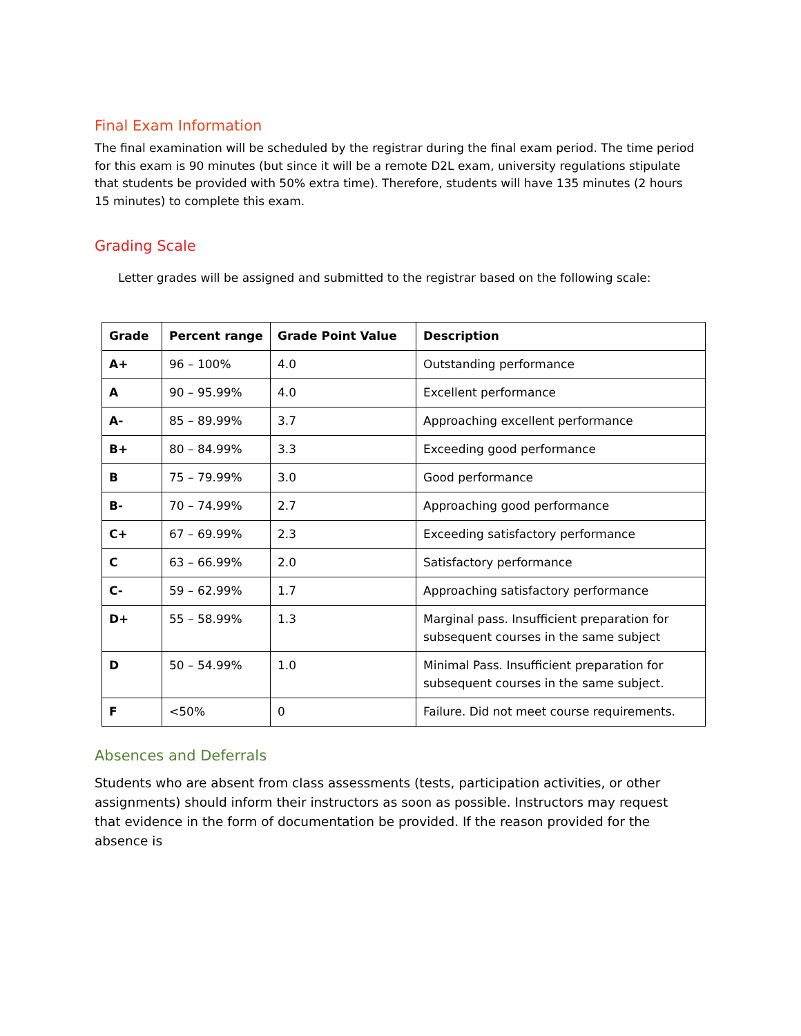Final Exam Information
The final examination will be scheduled by the registrar during the final exam period. The time period for this exam is 90 minutes (but since it will be a remote D2L exam, university regulations stipulate that students be provided with 50% extra time). Therefore, students will have 135 minutes (2 hours 15 minutes) to complete this exam.
Grading Scale
Letter grades will be assigned and submitted to the registrar based on the following scale:
| Grade | Percent range | Grade Point Value | Description |
| --- | --- | --- | --- |
| A+ | 96 – 100% | 4.0 | Outstanding performance |
| A | 90 – 95.99% | 4.0 | Excellent performance |
| A- | 85 – 89.99% | 3.7 | Approaching excellent performance |
| B+ | 80 – 84.99% | 3.3 | Exceeding good performance |
| B | 75 – 79.99% | 3.0 | Good performance |
| B- | 70 – 74.99% | 2.7 | Approaching good performance |
| C+ | 67 – 69.99% | 2.3 | Exceeding satisfactory performance |
| C | 63 – 66.99% | 2.0 | Satisfactory performance |
| C- | 59 – 62.99% | 1.7 | Approaching satisfactory performance |
| D+ | 55 – 58.99% | 1.3 | Marginal pass. Insufficient preparation for subsequent courses in the same subject |
| D | 50 – 54.99% | 1.0 | Minimal Pass. Insufficient preparation for subsequent courses in the same subject. |
| F | <50% | 0 | Failure. Did not meet course requirements. |
Absences and Deferrals
Students who are absent from class assessments (tests, participation activities, or other assignments) should inform their instructors as soon as possible. Instructors may request that evidence in the form of documentation be provided. If the reason provided for the absence is